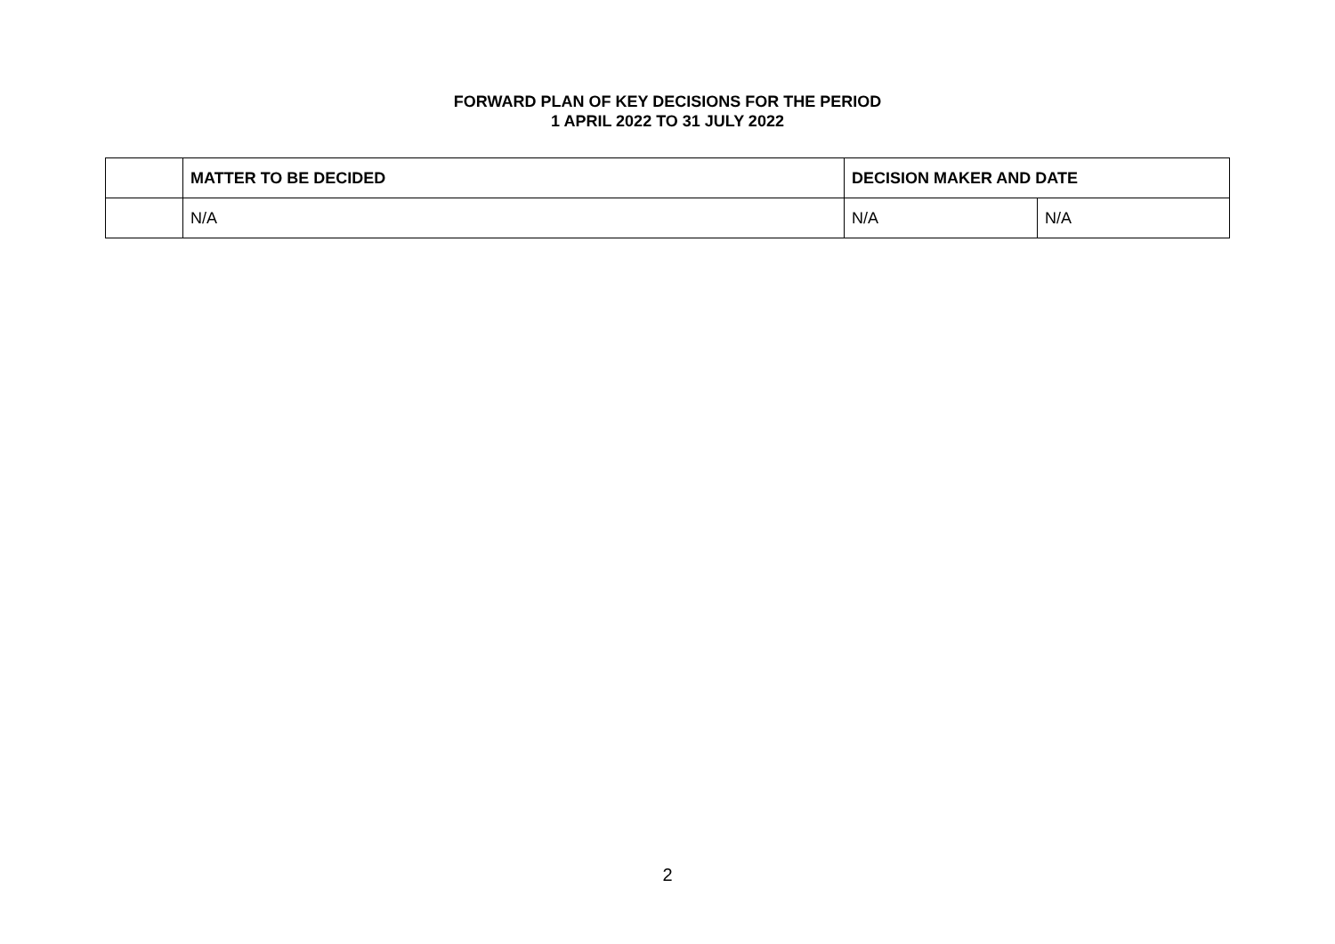FORWARD PLAN OF KEY DECISIONS FOR THE PERIOD
1 APRIL 2022 TO 31 JULY 2022
| | MATTER TO BE DECIDED | DECISION MAKER AND DATE | |
| --- | --- | --- | --- |
| | N/A | N/A | N/A |
2